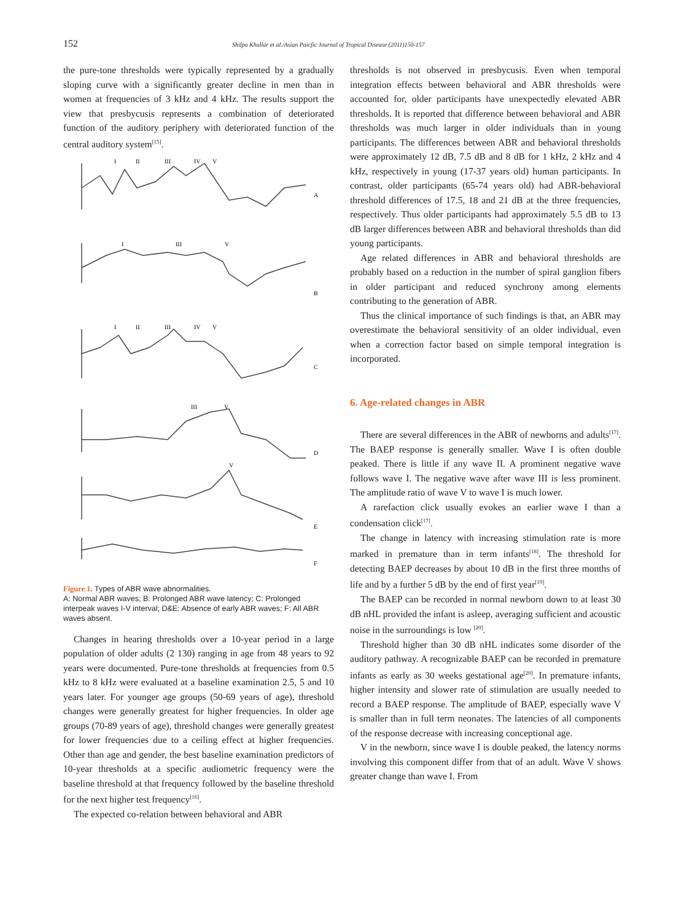152 Shilpa Khullar et al./Asian Paicfic Journal of Tropical Disease (2011)150-157
the pure-tone thresholds were typically represented by a gradually sloping curve with a significantly greater decline in men than in women at frequencies of 3 kHz and 4 kHz. The results support the view that presbycusis represents a combination of deteriorated function of the auditory periphery with deteriorated function of the central auditory system<sup>[15]</sup>.
I
II
III
IV
V
A
I
III
V
B
I
II
III
IV
V
C
III
V
D
V
E
F
Figure 1. Types of ABR wave abnormalities.
A: Normal ABR waves; B: Prolonged ABR wave latency; C: Prolonged interpeak waves I-V interval; D&E: Absence of early ABR waves; F: All ABR waves absent.
Changes in hearing thresholds over a 10-year period in a large population of older adults (2 130) ranging in age from 48 years to 92 years were documented. Pure-tone thresholds at frequencies from 0.5 kHz to 8 kHz were evaluated at a baseline examination 2.5, 5 and 10 years later. For younger age groups (50-69 years of age), threshold changes were generally greatest for higher frequencies. In older age groups (70-89 years of age), threshold changes were generally greatest for lower frequencies due to a ceiling effect at higher frequencies. Other than age and gender, the best baseline examination predictors of 10-year thresholds at a specific audiometric frequency were the baseline threshold at that frequency followed by the baseline threshold for the next higher test frequency<sup>[16]</sup>.
The expected co-relation between behavioral and ABR
thresholds is not observed in presbycusis. Even when temporal integration effects between behavioral and ABR thresholds were accounted for, older participants have unexpectedly elevated ABR thresholds. It is reported that difference between behavioral and ABR thresholds was much larger in older individuals than in young participants. The differences between ABR and behavioral thresholds were approximately 12 dB, 7.5 dB and 8 dB for 1 kHz, 2 kHz and 4 kHz, respectively in young (17-37 years old) human participants. In contrast, older participants (65-74 years old) had ABR-behavioral threshold differences of 17.5, 18 and 21 dB at the three frequencies, respectively. Thus older participants had approximately 5.5 dB to 13 dB larger differences between ABR and behavioral thresholds than did young participants.
Age related differences in ABR and behavioral thresholds are probably based on a reduction in the number of spiral ganglion fibers in older participant and reduced synchrony among elements contributing to the generation of ABR.
Thus the clinical importance of such findings is that, an ABR may overestimate the behavioral sensitivity of an older individual, even when a correction factor based on simple temporal integration is incorporated.
6. Age-related changes in ABR
There are several differences in the ABR of newborns and adults<sup>[17]</sup>. The BAEP response is generally smaller. Wave I is often double peaked. There is little if any wave II. A prominent negative wave follows wave I. The negative wave after wave III is less prominent. The amplitude ratio of wave V to wave I is much lower.
A rarefaction click usually evokes an earlier wave I than a condensation click<sup>[17]</sup>.
The change in latency with increasing stimulation rate is more marked in premature than in term infants<sup>[18]</sup>. The threshold for detecting BAEP decreases by about 10 dB in the first three months of life and by a further 5 dB by the end of first year<sup>[19]</sup>.
The BAEP can be recorded in normal newborn down to at least 30 dB nHL provided the infant is asleep, averaging sufficient and acoustic noise in the surroundings is low <sup>[20]</sup>.
Threshold higher than 30 dB nHL indicates some disorder of the auditory pathway. A recognizable BAEP can be recorded in premature infants as early as 30 weeks gestational age<sup>[20]</sup>. In premature infants, higher intensity and slower rate of stimulation are usually needed to record a BAEP response. The amplitude of BAEP, especially wave V is smaller than in full term neonates. The latencies of all components of the response decrease with increasing conceptional age.
V in the newborn, since wave I is double peaked, the latency norms involving this component differ from that of an adult. Wave V shows greater change than wave I. From